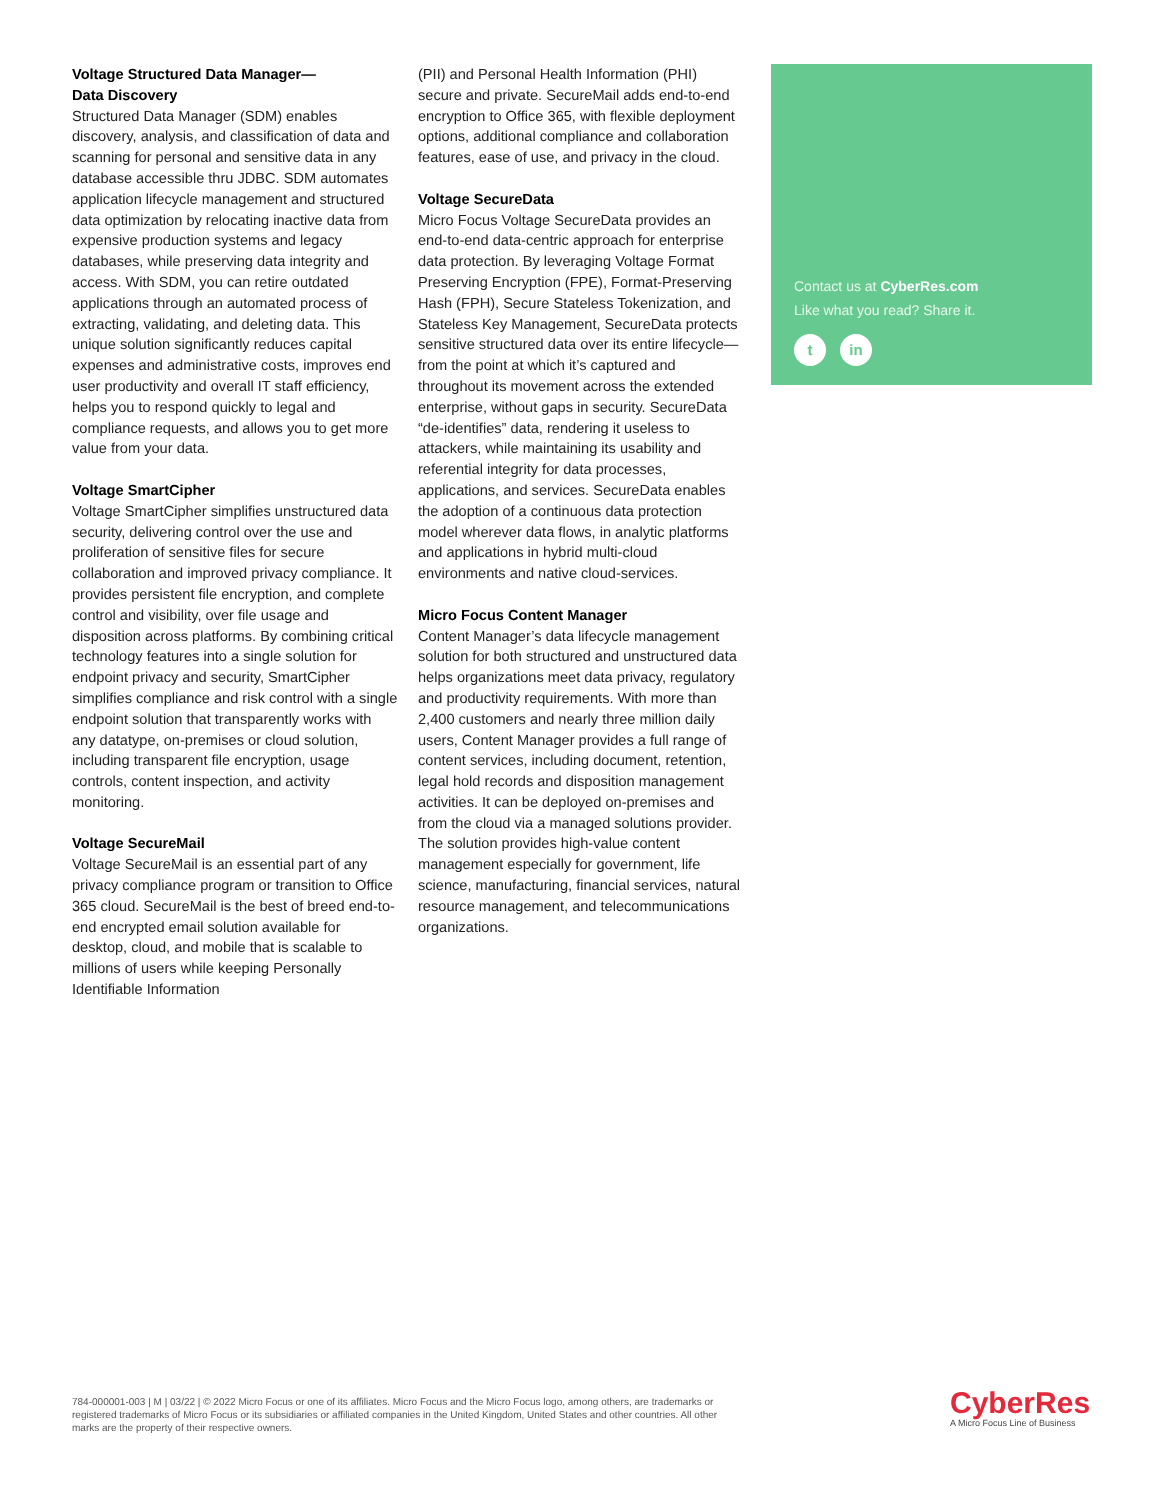Voltage Structured Data Manager—
Data Discovery
Structured Data Manager (SDM) enables discovery, analysis, and classification of data and scanning for personal and sensitive data in any database accessible thru JDBC. SDM automates application lifecycle management and structured data optimization by relocating inactive data from expensive production systems and legacy databases, while preserving data integrity and access. With SDM, you can retire outdated applications through an automated process of extracting, validating, and deleting data. This unique solution significantly reduces capital expenses and administrative costs, improves end user productivity and overall IT staff efficiency, helps you to respond quickly to legal and compliance requests, and allows you to get more value from your data.
Voltage SmartCipher
Voltage SmartCipher simplifies unstructured data security, delivering control over the use and proliferation of sensitive files for secure collaboration and improved privacy compliance. It provides persistent file encryption, and complete control and visibility, over file usage and disposition across platforms. By combining critical technology features into a single solution for endpoint privacy and security, SmartCipher simplifies compliance and risk control with a single endpoint solution that transparently works with any datatype, on-premises or cloud solution, including transparent file encryption, usage controls, content inspection, and activity monitoring.
Voltage SecureMail
Voltage SecureMail is an essential part of any privacy compliance program or transition to Office 365 cloud. SecureMail is the best of breed end-to-end encrypted email solution available for desktop, cloud, and mobile that is scalable to millions of users while keeping Personally Identifiable Information
(PII) and Personal Health Information (PHI) secure and private. SecureMail adds end-to-end encryption to Office 365, with flexible deployment options, additional compliance and collaboration features, ease of use, and privacy in the cloud.
Voltage SecureData
Micro Focus Voltage SecureData provides an end-to-end data-centric approach for enterprise data protection. By leveraging Voltage Format Preserving Encryption (FPE), Format-Preserving Hash (FPH), Secure Stateless Tokenization, and Stateless Key Management, SecureData protects sensitive structured data over its entire lifecycle—from the point at which it’s captured and throughout its movement across the extended enterprise, without gaps in security. SecureData “de-identifies” data, rendering it useless to attackers, while maintaining its usability and referential integrity for data processes, applications, and services. SecureData enables the adoption of a continuous data protection model wherever data flows, in analytic platforms and applications in hybrid multi-cloud environments and native cloud-services.
Micro Focus Content Manager
Content Manager’s data lifecycle management solution for both structured and unstructured data helps organizations meet data privacy, regulatory and productivity requirements. With more than 2,400 customers and nearly three million daily users, Content Manager provides a full range of content services, including document, retention, legal hold records and disposition management activities. It can be deployed on-premises and from the cloud via a managed solutions provider. The solution provides high-value content management especially for government, life science, manufacturing, financial services, natural resource management, and telecommunications organizations.
Contact us at CyberRes.com
Like what you read? Share it.
t in
784-000001-003 | M | 03/22 | © 2022 Micro Focus or one of its affiliates. Micro Focus and the Micro Focus logo, among others, are trademarks or registered trademarks of Micro Focus or its subsidiaries or affiliated companies in the United Kingdom, United States and other countries. All other marks are the property of their respective owners.
CyberRes
A Micro Focus Line of Business